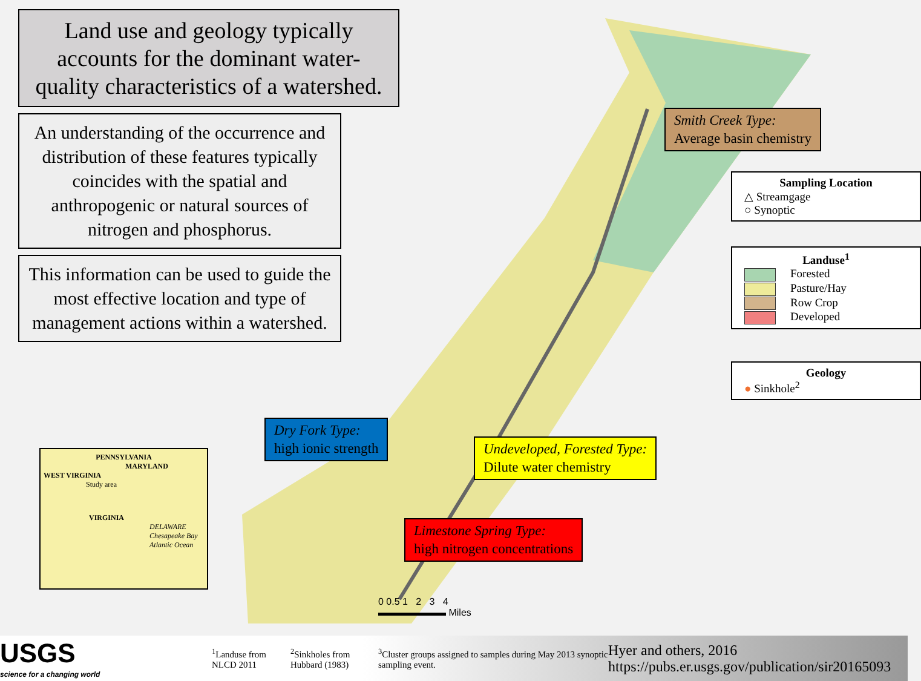Land use and geology typically accounts for the dominant water-quality characteristics of a watershed.
An understanding of the occurrence and distribution of these features typically coincides with the spatial and anthropogenic or natural sources of nitrogen and phosphorus.
This information can be used to guide the most effective location and type of management actions within a watershed.
PENNSYLVANIA
MARYLAND
WEST VIRGINIA
Study area
VIRGINIA
DELAWARE Chesapeake Bay Atlantic Ocean
Smith Creek Type:
Average basin chemistry
Dry Fork Type:
high ionic strength
Undeveloped, Forested Type:
Dilute water chemistry
Limestone Spring Type:
high nitrogen concentrations
Sampling Location
△ Streamgage
○ Synoptic
Landuse<sup>1</sup>
Forested
Pasture/Hay
Row Crop
Developed
Geology
● Sinkhole<sup>2</sup>
0 0.5 1 2 3 4
▬▬▬▬▬▬▬ Miles
USGS
science for a changing world
<sup>1</sup> Landuse from NLCD 2011
<sup>2</sup> Sinkholes from Hubbard (1983)
<sup>3</sup> Cluster groups assigned to samples during May 2013 synoptic sampling event.
Hyer and others, 2016
https://pubs.er.usgs.gov/publication/sir20165093